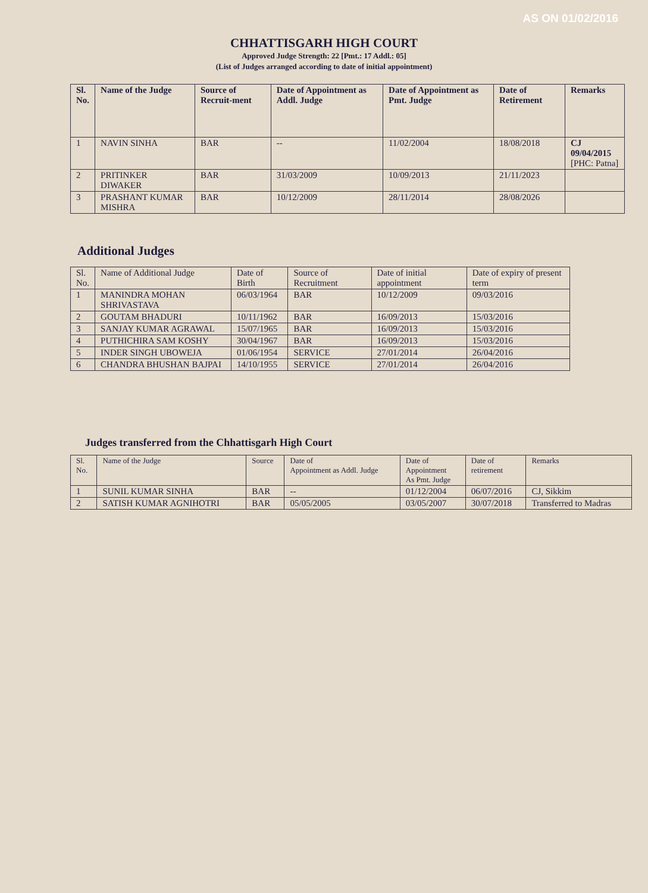AS ON 01/02/2016
CHHATTISGARH HIGH COURT
Approved Judge Strength: 22 [Pmt.: 17 Addl.: 05]
(List of Judges arranged according to date of initial appointment)
| Sl. No. | Name of the Judge | Source of Recruit-ment | Date of Appointment as Addl. Judge | Date of Appointment as Pmt. Judge | Date of Retirement | Remarks |
| --- | --- | --- | --- | --- | --- | --- |
| 1 | NAVIN SINHA | BAR | -- | 11/02/2004 | 18/08/2018 | CJ 09/04/2015 [PHC: Patna] |
| 2 | PRITINKER DIWAKER | BAR | 31/03/2009 | 10/09/2013 | 21/11/2023 | |
| 3 | PRASHANT KUMAR MISHRA | BAR | 10/12/2009 | 28/11/2014 | 28/08/2026 | |
Additional Judges
| Sl. No. | Name of Additional Judge | Date of Birth | Source of Recruitment | Date of initial appointment | Date of expiry of present term |
| --- | --- | --- | --- | --- | --- |
| 1 | MANINDRA MOHAN SHRIVASTAVA | 06/03/1964 | BAR | 10/12/2009 | 09/03/2016 |
| 2 | GOUTAM BHADURI | 10/11/1962 | BAR | 16/09/2013 | 15/03/2016 |
| 3 | SANJAY KUMAR AGRAWAL | 15/07/1965 | BAR | 16/09/2013 | 15/03/2016 |
| 4 | PUTHICHIRA SAM KOSHY | 30/04/1967 | BAR | 16/09/2013 | 15/03/2016 |
| 5 | INDER SINGH UBOWEJA | 01/06/1954 | SERVICE | 27/01/2014 | 26/04/2016 |
| 6 | CHANDRA BHUSHAN BAJPAI | 14/10/1955 | SERVICE | 27/01/2014 | 26/04/2016 |
Judges transferred from the Chhattisgarh High Court
| Sl. No. | Name of the Judge | Source | Date of Appointment as Addl. Judge | Date of Appointment As Pmt. Judge | Date of retirement | Remarks |
| --- | --- | --- | --- | --- | --- | --- |
| 1 | SUNIL KUMAR SINHA | BAR | -- | 01/12/2004 | 06/07/2016 | CJ, Sikkim |
| 2 | SATISH KUMAR AGNIHOTRI | BAR | 05/05/2005 | 03/05/2007 | 30/07/2018 | Transferred to Madras |